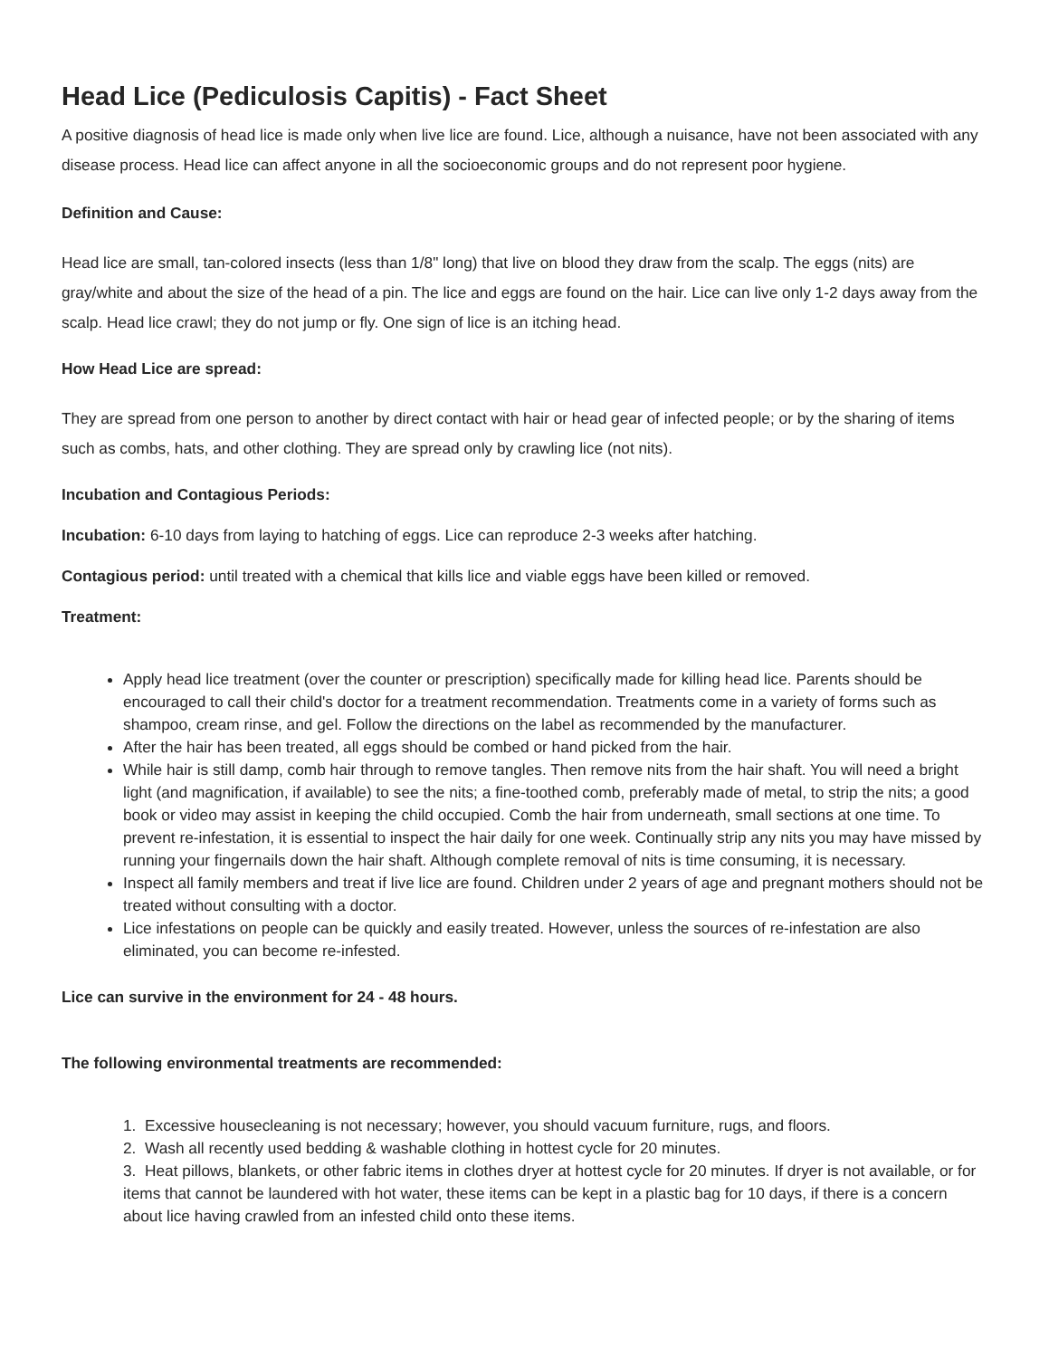Head Lice (Pediculosis Capitis) - Fact Sheet
A positive diagnosis of head lice is made only when live lice are found. Lice, although a nuisance, have not been associated with any disease process. Head lice can affect anyone in all the socioeconomic groups and do not represent poor hygiene.
Definition and Cause:
Head lice are small, tan-colored insects (less than 1/8" long) that live on blood they draw from the scalp. The eggs (nits) are gray/white and about the size of the head of a pin. The lice and eggs are found on the hair. Lice can live only 1-2 days away from the scalp. Head lice crawl; they do not jump or fly. One sign of lice is an itching head.
How Head Lice are spread:
They are spread from one person to another by direct contact with hair or head gear of infected people; or by the sharing of items such as combs, hats, and other clothing. They are spread only by crawling lice (not nits).
Incubation and Contagious Periods:
Incubation: 6-10 days from laying to hatching of eggs. Lice can reproduce 2-3 weeks after hatching.
Contagious period: until treated with a chemical that kills lice and viable eggs have been killed or removed.
Treatment:
Apply head lice treatment (over the counter or prescription) specifically made for killing head lice. Parents should be encouraged to call their child's doctor for a treatment recommendation. Treatments come in a variety of forms such as shampoo, cream rinse, and gel. Follow the directions on the label as recommended by the manufacturer.
After the hair has been treated, all eggs should be combed or hand picked from the hair.
While hair is still damp, comb hair through to remove tangles. Then remove nits from the hair shaft. You will need a bright light (and magnification, if available) to see the nits; a fine-toothed comb, preferably made of metal, to strip the nits; a good book or video may assist in keeping the child occupied. Comb the hair from underneath, small sections at one time. To prevent re-infestation, it is essential to inspect the hair daily for one week. Continually strip any nits you may have missed by running your fingernails down the hair shaft. Although complete removal of nits is time consuming, it is necessary.
Inspect all family members and treat if live lice are found. Children under 2 years of age and pregnant mothers should not be treated without consulting with a doctor.
Lice infestations on people can be quickly and easily treated. However, unless the sources of re-infestation are also eliminated, you can become re-infested.
Lice can survive in the environment for 24 - 48 hours.
The following environmental treatments are recommended:
1. Excessive housecleaning is not necessary; however, you should vacuum furniture, rugs, and floors.
2. Wash all recently used bedding & washable clothing in hottest cycle for 20 minutes.
3. Heat pillows, blankets, or other fabric items in clothes dryer at hottest cycle for 20 minutes. If dryer is not available, or for items that cannot be laundered with hot water, these items can be kept in a plastic bag for 10 days, if there is a concern about lice having crawled from an infested child onto these items.